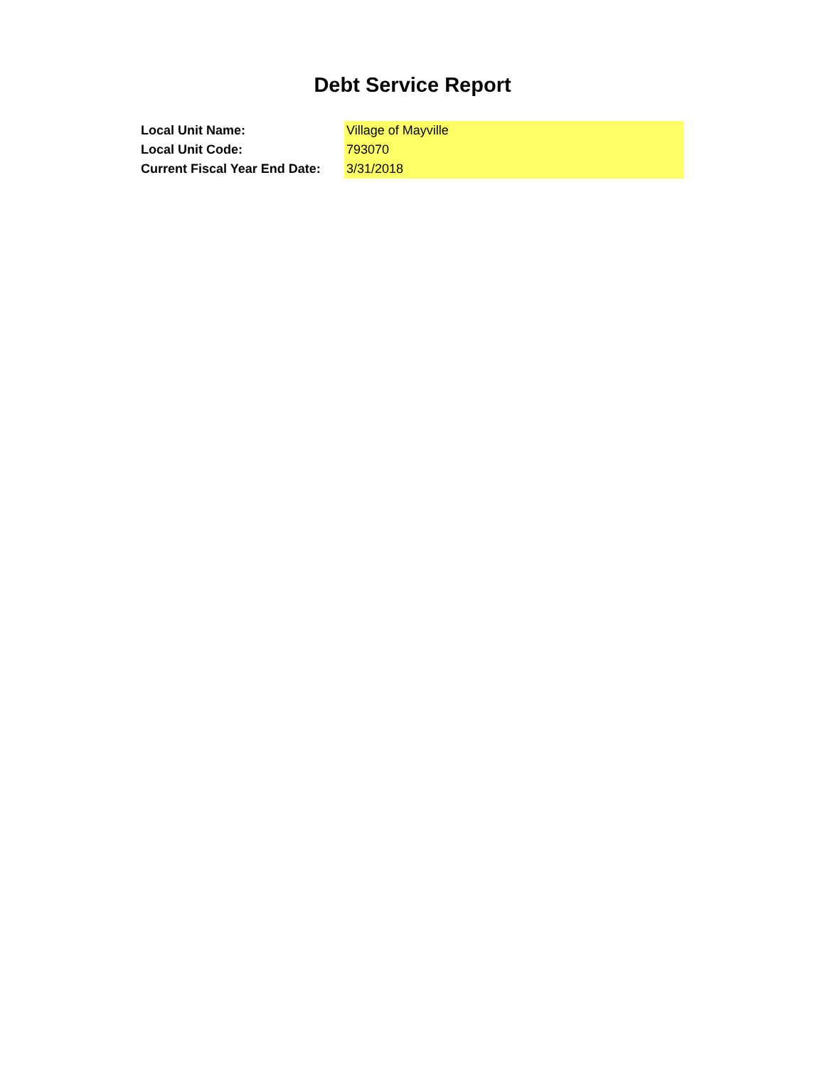Debt Service Report
| Local Unit Name: | Village of Mayville |
| Local Unit Code: | 793070 |
| Current Fiscal Year End Date: | 3/31/2018 |